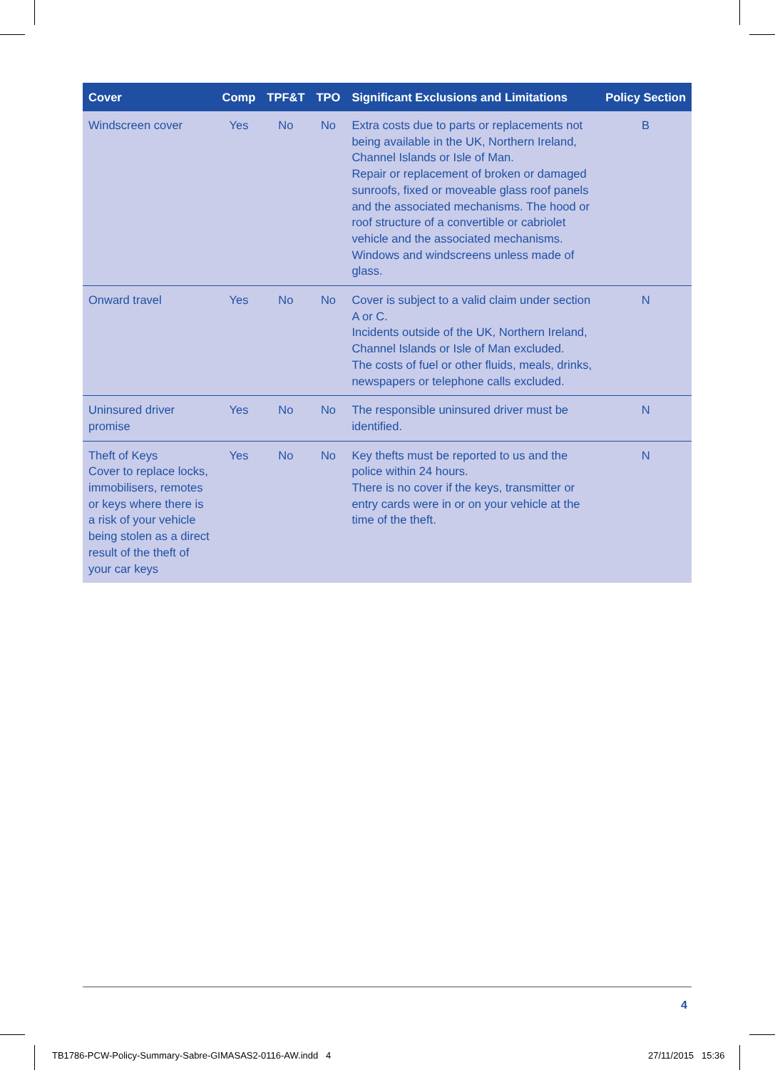| Cover | Comp | TPF&T | TPO | Significant Exclusions and Limitations | Policy Section |
| --- | --- | --- | --- | --- | --- |
| Windscreen cover | Yes | No | No | Extra costs due to parts or replacements not being available in the UK, Northern Ireland, Channel Islands or Isle of Man. Repair or replacement of broken or damaged sunroofs, fixed or moveable glass roof panels and the associated mechanisms. The hood or roof structure of a convertible or cabriolet vehicle and the associated mechanisms. Windows and windscreens unless made of glass. | B |
| Onward travel | Yes | No | No | Cover is subject to a valid claim under section A or C. Incidents outside of the UK, Northern Ireland, Channel Islands or Isle of Man excluded. The costs of fuel or other fluids, meals, drinks, newspapers or telephone calls excluded. | N |
| Uninsured driver promise | Yes | No | No | The responsible uninsured driver must be identified. | N |
| Theft of Keys Cover to replace locks, immobilisers, remotes or keys where there is a risk of your vehicle being stolen as a direct result of the theft of your car keys | Yes | No | No | Key thefts must be reported to us and the police within 24 hours. There is no cover if the keys, transmitter or entry cards were in or on your vehicle at the time of the theft. | N |
4
TB1786-PCW-Policy-Summary-Sabre-GIMASAS2-0116-AW.indd 4
27/11/2015 15:36